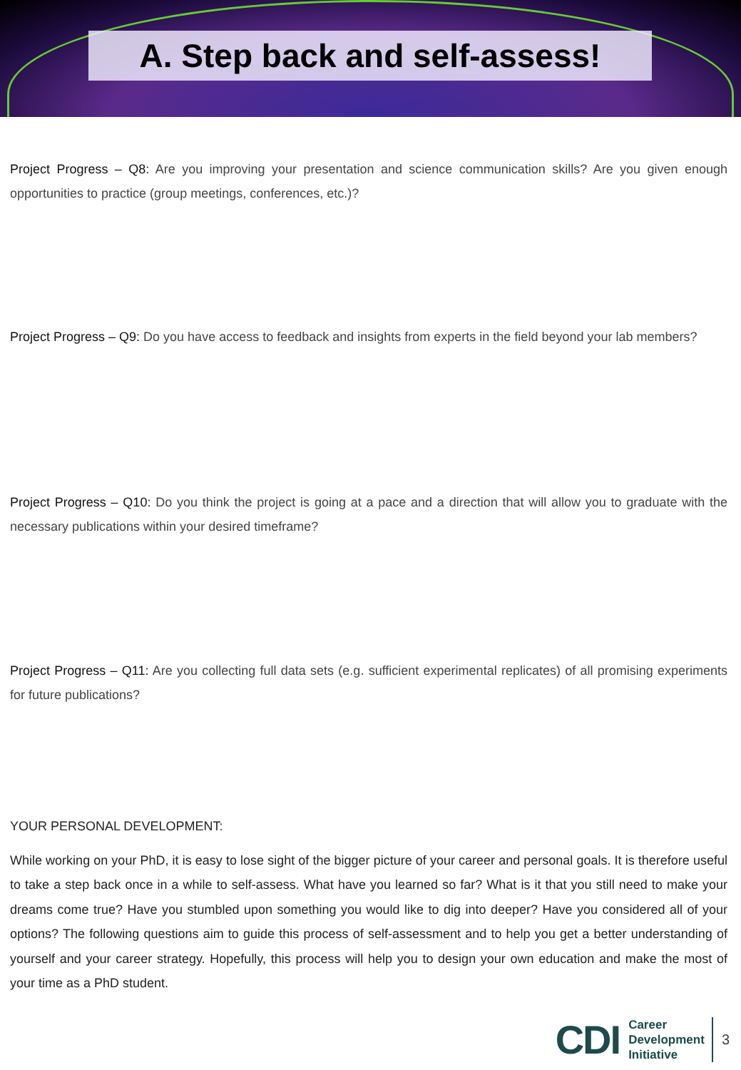A. Step back and self-assess!
Project Progress – Q8: Are you improving your presentation and science communication skills? Are you given enough opportunities to practice (group meetings, conferences, etc.)?
Project Progress – Q9: Do you have access to feedback and insights from experts in the field beyond your lab members?
Project Progress – Q10: Do you think the project is going at a pace and a direction that will allow you to graduate with the necessary publications within your desired timeframe?
Project Progress – Q11: Are you collecting full data sets (e.g. sufficient experimental replicates) of all promising experiments for future publications?
YOUR PERSONAL DEVELOPMENT:
While working on your PhD, it is easy to lose sight of the bigger picture of your career and personal goals. It is therefore useful to take a step back once in a while to self-assess. What have you learned so far? What is it that you still need to make your dreams come true? Have you stumbled upon something you would like to dig into deeper? Have you considered all of your options? The following questions aim to guide this process of self-assessment and to help you get a better understanding of yourself and your career strategy. Hopefully, this process will help you to design your own education and make the most of your time as a PhD student.
CDI Career
Development
Initiative 3